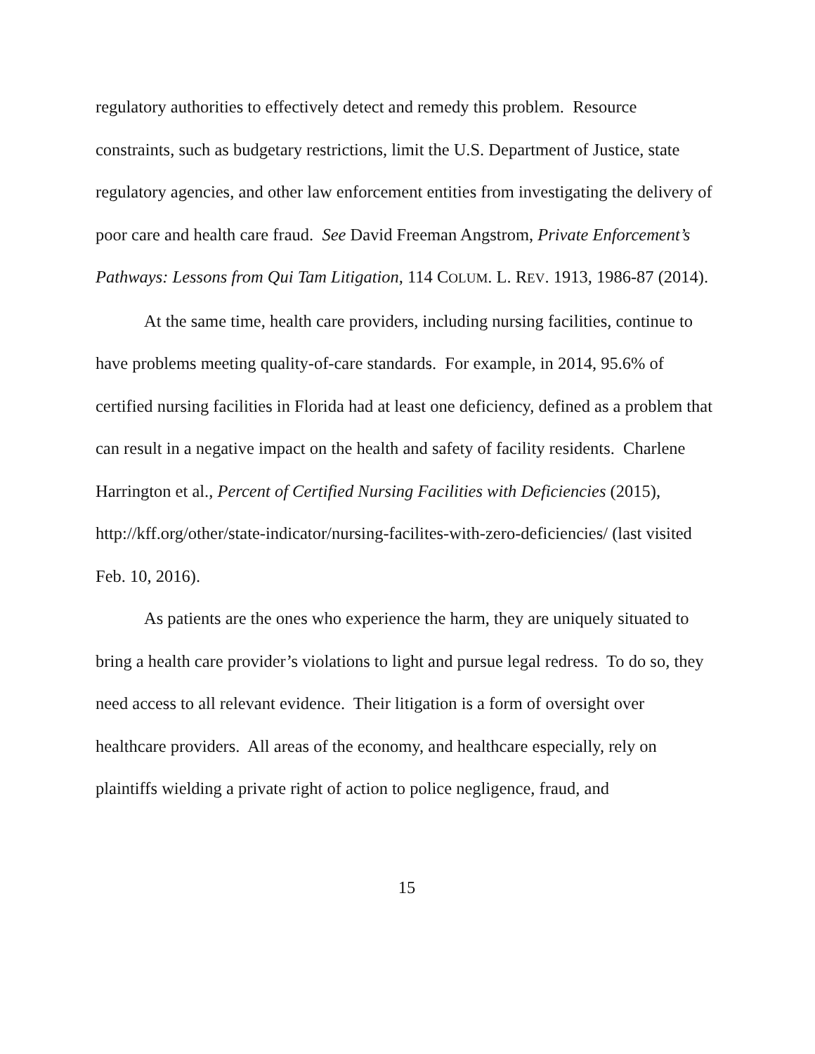regulatory authorities to effectively detect and remedy this problem. Resource constraints, such as budgetary restrictions, limit the U.S. Department of Justice, state regulatory agencies, and other law enforcement entities from investigating the delivery of poor care and health care fraud. See David Freeman Angstrom, Private Enforcement’s Pathways: Lessons from Qui Tam Litigation, 114 COLUM. L. REV. 1913, 1986-87 (2014).
At the same time, health care providers, including nursing facilities, continue to have problems meeting quality-of-care standards. For example, in 2014, 95.6% of certified nursing facilities in Florida had at least one deficiency, defined as a problem that can result in a negative impact on the health and safety of facility residents. Charlene Harrington et al., Percent of Certified Nursing Facilities with Deficiencies (2015), http://kff.org/other/state-indicator/nursing-facilites-with-zero-deficiencies/ (last visited Feb. 10, 2016).
As patients are the ones who experience the harm, they are uniquely situated to bring a health care provider’s violations to light and pursue legal redress. To do so, they need access to all relevant evidence. Their litigation is a form of oversight over healthcare providers. All areas of the economy, and healthcare especially, rely on plaintiffs wielding a private right of action to police negligence, fraud, and
15